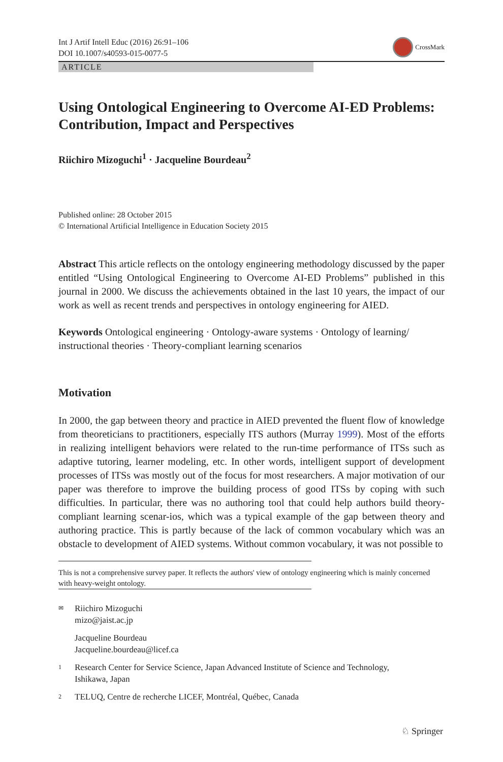Int J Artif Intell Educ (2016) 26:91–106
DOI 10.1007/s40593-015-0077-5
CrossMark
ARTICLE
Using Ontological Engineering to Overcome AI-ED Problems: Contribution, Impact and Perspectives
Riichiro Mizoguchi<sup>1</sup> · Jacqueline Bourdeau<sup>2</sup>
Published online: 28 October 2015
© International Artificial Intelligence in Education Society 2015
Abstract This article reflects on the ontology engineering methodology discussed by the paper entitled “Using Ontological Engineering to Overcome AI-ED Problems” published in this journal in 2000. We discuss the achievements obtained in the last 10 years, the impact of our work as well as recent trends and perspectives in ontology engineering for AIED.
Keywords Ontological engineering · Ontology-aware systems · Ontology of learning/ instructional theories · Theory-compliant learning scenarios
Motivation
In 2000, the gap between theory and practice in AIED prevented the fluent flow of knowledge from theoreticians to practitioners, especially ITS authors (Murray 1999). Most of the efforts in realizing intelligent behaviors were related to the run-time performance of ITSs such as adaptive tutoring, learner modeling, etc. In other words, intelligent support of development processes of ITSs was mostly out of the focus for most researchers. A major motivation of our paper was therefore to improve the building process of good ITSs by coping with such difficulties. In particular, there was no authoring tool that could help authors build theory-compliant learning scenar-ios, which was a typical example of the gap between theory and authoring practice. This is partly because of the lack of common vocabulary which was an obstacle to development of AIED systems. Without common vocabulary, it was not possible to
This is not a comprehensive survey paper. It reflects the authors' view of ontology engineering which is mainly concerned with heavy-weight ontology.
✉ Riichiro Mizoguchi
mizo@jaist.ac.jp
Jacqueline Bourdeau
Jacqueline.bourdeau@licef.ca
1 Research Center for Service Science, Japan Advanced Institute of Science and Technology,
Ishikawa, Japan
2 TELUQ, Centre de recherche LICEF, Montréal, Québec, Canada
♘ Springer